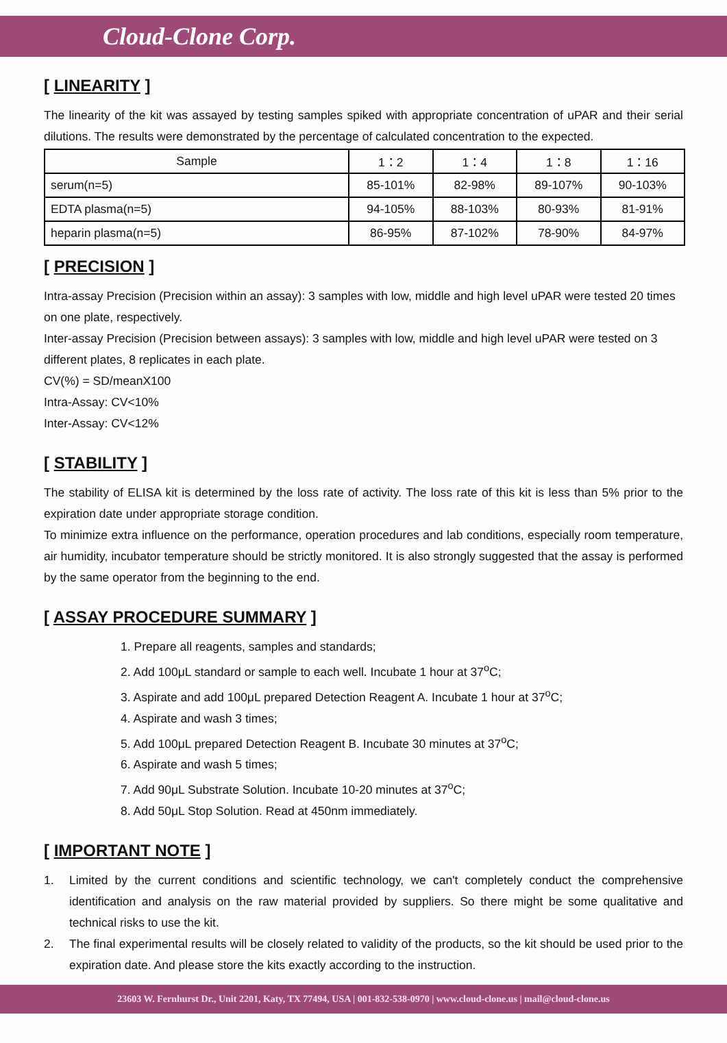Cloud-Clone Corp.
[ LINEARITY ]
The linearity of the kit was assayed by testing samples spiked with appropriate concentration of uPAR and their serial dilutions. The results were demonstrated by the percentage of calculated concentration to the expected.
| Sample | 1：2 | 1：4 | 1：8 | 1：16 |
| --- | --- | --- | --- | --- |
| serum(n=5) | 85-101% | 82-98% | 89-107% | 90-103% |
| EDTA plasma(n=5) | 94-105% | 88-103% | 80-93% | 81-91% |
| heparin plasma(n=5) | 86-95% | 87-102% | 78-90% | 84-97% |
[ PRECISION ]
Intra-assay Precision (Precision within an assay): 3 samples with low, middle and high level uPAR were tested 20 times on one plate, respectively.
Inter-assay Precision (Precision between assays): 3 samples with low, middle and high level uPAR were tested on 3 different plates, 8 replicates in each plate.
CV(%) = SD/meanX100
Intra-Assay: CV<10%
Inter-Assay: CV<12%
[ STABILITY ]
The stability of ELISA kit is determined by the loss rate of activity. The loss rate of this kit is less than 5% prior to the expiration date under appropriate storage condition.
To minimize extra influence on the performance, operation procedures and lab conditions, especially room temperature, air humidity, incubator temperature should be strictly monitored. It is also strongly suggested that the assay is performed by the same operator from the beginning to the end.
[ ASSAY PROCEDURE SUMMARY ]
1. Prepare all reagents, samples and standards;
2. Add 100μL standard or sample to each well. Incubate 1 hour at 37<sup>o</sup>C;
3. Aspirate and add 100μL prepared Detection Reagent A. Incubate 1 hour at 37<sup>o</sup>C;
4. Aspirate and wash 3 times;
5. Add 100μL prepared Detection Reagent B. Incubate 30 minutes at 37<sup>o</sup>C;
6. Aspirate and wash 5 times;
7. Add 90μL Substrate Solution. Incubate 10-20 minutes at 37<sup>o</sup>C;
8. Add 50μL Stop Solution. Read at 450nm immediately.
[ IMPORTANT NOTE ]
1. Limited by the current conditions and scientific technology, we can't completely conduct the comprehensive identification and analysis on the raw material provided by suppliers. So there might be some qualitative and technical risks to use the kit.
2. The final experimental results will be closely related to validity of the products, so the kit should be used prior to the expiration date. And please store the kits exactly according to the instruction.
23603 W. Fernhurst Dr., Unit 2201, Katy, TX 77494, USA | 001-832-538-0970 | www.cloud-clone.us | mail@cloud-clone.us